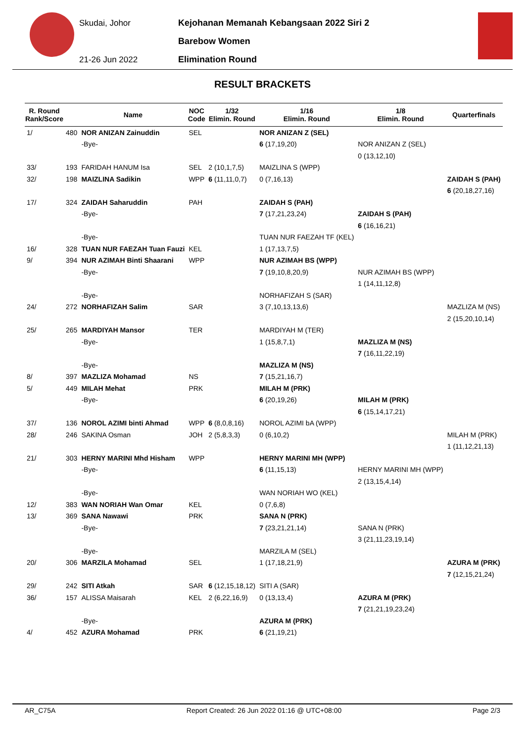Skudai, Johor
21-26 Jun 2022
Kejohanan Memanah Kebangsaan 2022 Siri 2
Barebow Women
Elimination Round
RESULT BRACKETS
| R. Round Rank/Score | | Name | NOC Code | 1/32 Elimin. Round | 1/16 Elimin. Round | 1/8 Elimin. Round | Quarterfinals |
| --- | --- | --- | --- | --- | --- | --- | --- |
| 1/ | 480 | NOR ANIZAN Zainuddin | SEL | | NOR ANIZAN Z (SEL) | | |
| | | -Bye- | | | 6 (17,19,20) | NOR ANIZAN Z (SEL) | |
| | | | | | | 0 (13,12,10) | |
| 33/ | 193 | FARIDAH HANUM Isa | SEL | 2 (10,1,7,5) | MAIZLINA S (WPP) | | |
| 32/ | 198 | MAIZLINA Sadikin | WPP | 6 (11,11,0,7) | 0 (7,16,13) | | ZAIDAH S (PAH) |
| | | | | | | | 6 (20,18,27,16) |
| 17/ | 324 | ZAIDAH Saharuddin | PAH | | ZAIDAH S (PAH) | | |
| | | -Bye- | | | 7 (17,21,23,24) | ZAIDAH S (PAH) | |
| | | | | | | 6 (16,16,21) | |
| | | -Bye- | | | TUAN NUR FAEZAH TF (KEL) | | |
| 16/ | 328 | TUAN NUR FAEZAH Tuan Fauzi | KEL | | 1 (17,13,7,5) | | |
| 9/ | 394 | NUR AZIMAH Binti Shaarani | WPP | | NUR AZIMAH BS (WPP) | | |
| | | -Bye- | | | 7 (19,10,8,20,9) | NUR AZIMAH BS (WPP) | |
| | | | | | | 1 (14,11,12,8) | |
| | | -Bye- | | | NORHAFIZAH S (SAR) | | |
| 24/ | 272 | NORHAFIZAH Salim | SAR | | 3 (7,10,13,13,6) | | MAZLIZA M (NS) |
| | | | | | | | 2 (15,20,10,14) |
| 25/ | 265 | MARDIYAH Mansor | TER | | MARDIYAH M (TER) | | |
| | | -Bye- | | | 1 (15,8,7,1) | MAZLIZA M (NS) | |
| | | | | | | 7 (16,11,22,19) | |
| | | -Bye- | | | MAZLIZA M (NS) | | |
| 8/ | 397 | MAZLIZA Mohamad | NS | | 7 (15,21,16,7) | | |
| 5/ | 449 | MILAH Mehat | PRK | | MILAH M (PRK) | | |
| | | -Bye- | | | 6 (20,19,26) | MILAH M (PRK) | |
| | | | | | | 6 (15,14,17,21) | |
| 37/ | 136 | NOROL AZIMI binti Ahmad | WPP | 6 (8,0,8,16) | NOROL AZIMI bA (WPP) | | |
| 28/ | 246 | SAKINA Osman | JOH | 2 (5,8,3,3) | 0 (6,10,2) | | MILAH M (PRK) |
| | | | | | | | 1 (11,12,21,13) |
| 21/ | 303 | HERNY MARINI Mhd Hisham | WPP | | HERNY MARINI MH (WPP) | | |
| | | -Bye- | | | 6 (11,15,13) | HERNY MARINI MH (WPP) | |
| | | | | | | 2 (13,15,4,14) | |
| | | -Bye- | | | WAN NORIAH WO (KEL) | | |
| 12/ | 383 | WAN NORIAH Wan Omar | KEL | | 0 (7,6,8) | | |
| 13/ | 369 | SANA Nawawi | PRK | | SANA N (PRK) | | |
| | | -Bye- | | | 7 (23,21,21,14) | SANA N (PRK) | |
| | | | | | | 3 (21,11,23,19,14) | |
| | | -Bye- | | | MARZILA M (SEL) | | |
| 20/ | 306 | MARZILA Mohamad | SEL | | 1 (17,18,21,9) | | AZURA M (PRK) |
| | | | | | | | 7 (12,15,21,24) |
| 29/ | 242 | SITI Atkah | SAR | 6 (12,15,18,12) | SITI A (SAR) | | |
| 36/ | 157 | ALISSA Maisarah | KEL | 2 (6,22,16,9) | 0 (13,13,4) | AZURA M (PRK) | |
| | | | | | | 7 (21,21,19,23,24) | |
| | | -Bye- | | | AZURA M (PRK) | | |
| 4/ | 452 | AZURA Mohamad | PRK | | 6 (21,19,21) | | |
AR_C75A Report Created: 26 Jun 2022 01:16 @ UTC+08:00 Page 2/3